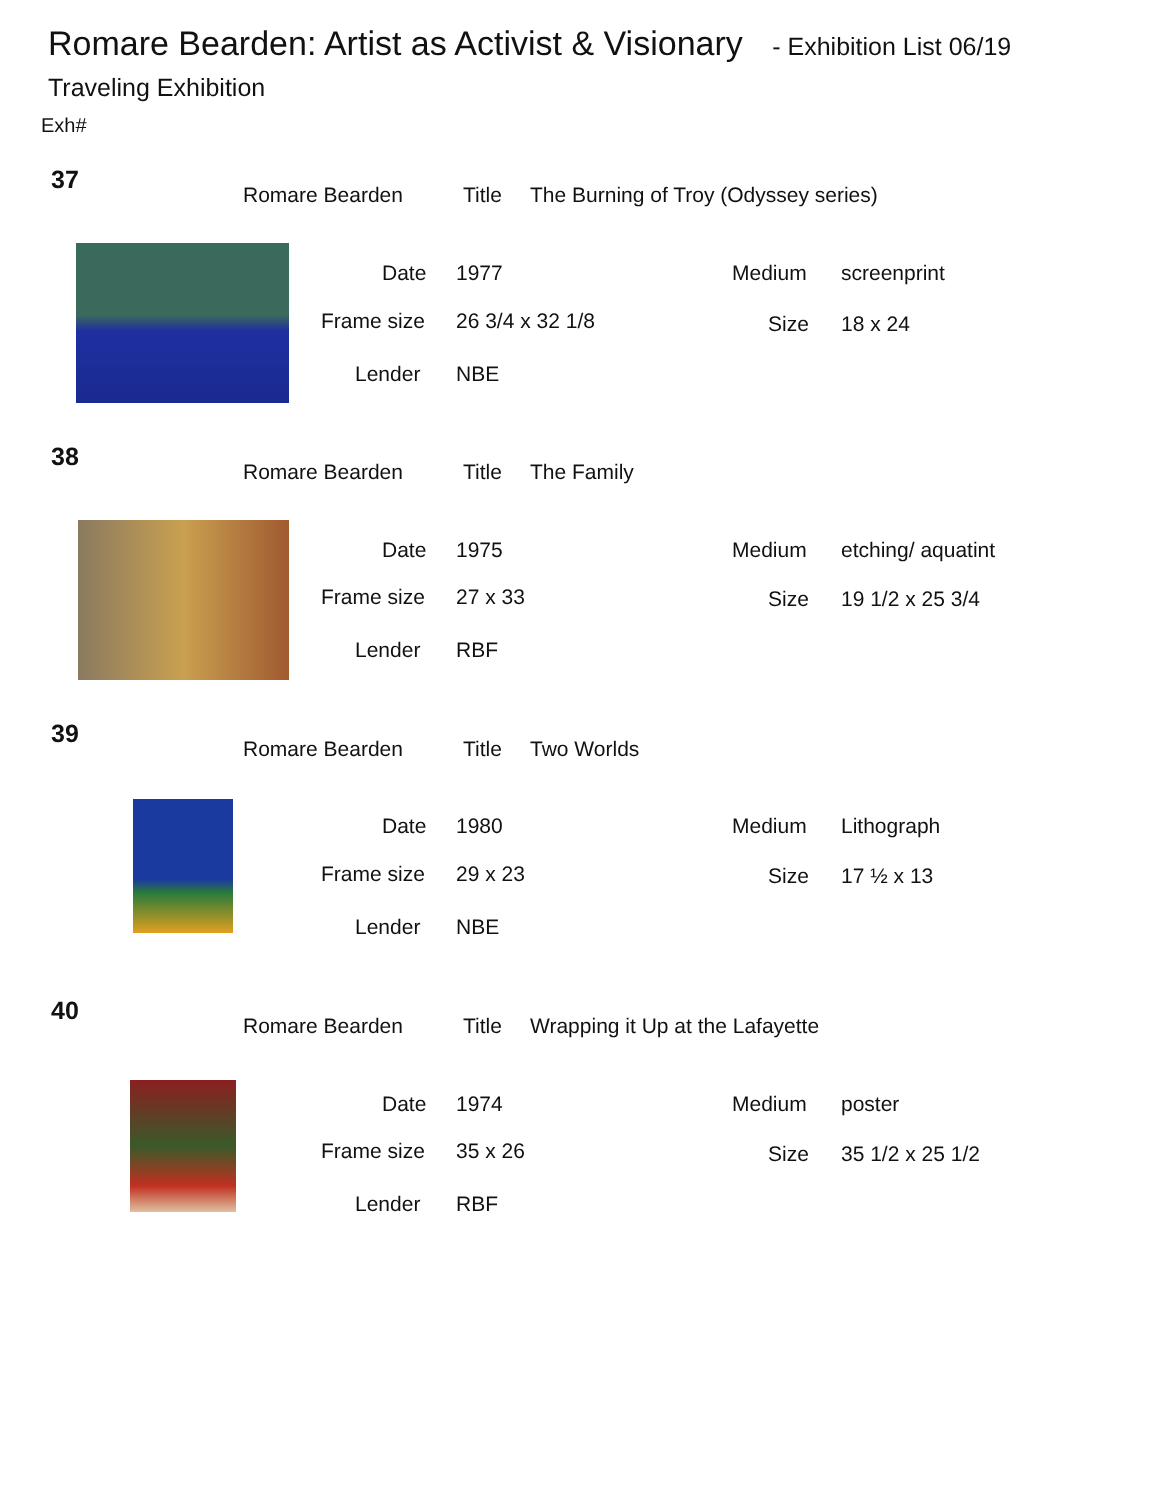Romare Bearden: Artist as Activist & Visionary - Exhibition List 06/19
Traveling Exhibition
Exh#
37
Romare Bearden Title
The Burning of Troy (Odyssey series)
Date 1977 Medium screenprint
Frame size 26 3/4 x 32 1/8 Size 18 x 24
Lender NBE
38
Romare Bearden Title The Family
Date 1975 Medium etching/ aquatint
Frame size 27 x 33 Size 19 1/2 x 25 3/4
Lender RBF
39
Romare Bearden Title Two Worlds
Date 1980 Medium Lithograph
Frame size 29 x 23 Size 17 ½ x 13
Lender NBE
40
Romare Bearden Title
Wrapping it Up at the Lafayette
Date 1974 Medium poster
Frame size 35 x 26 Size 35 1/2 x 25 1/2
Lender RBF